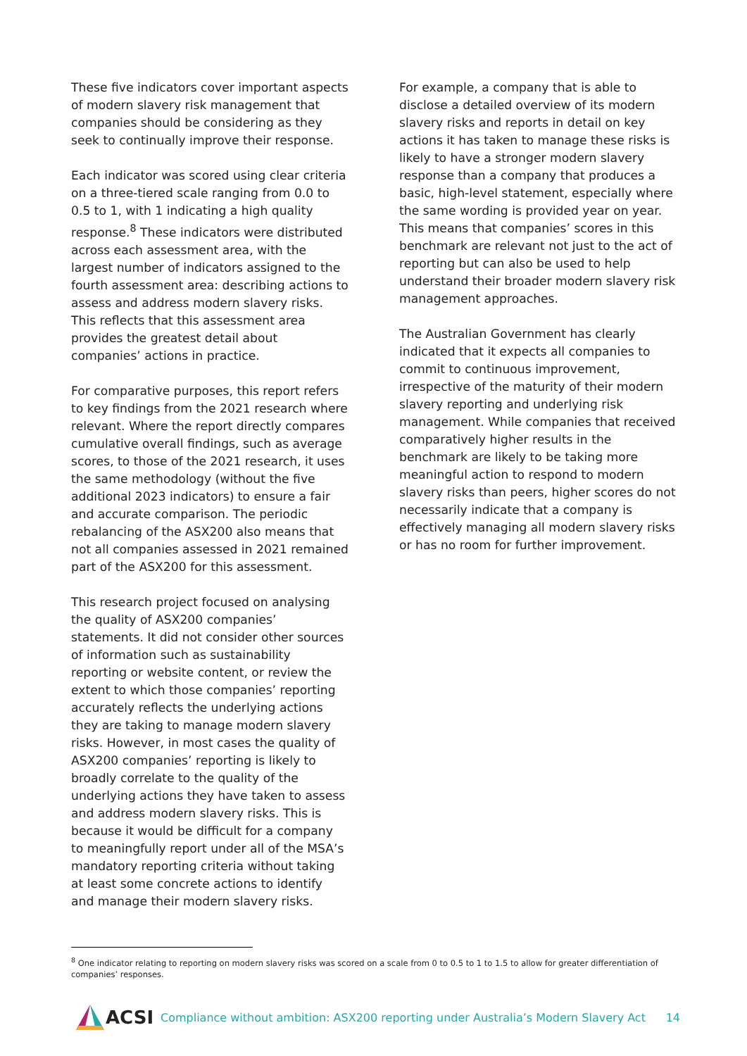These five indicators cover important aspects of modern slavery risk management that companies should be considering as they seek to continually improve their response.
Each indicator was scored using clear criteria on a three-tiered scale ranging from 0.0 to 0.5 to 1, with 1 indicating a high quality response.<sup>8</sup> These indicators were distributed across each assessment area, with the largest number of indicators assigned to the fourth assessment area: describing actions to assess and address modern slavery risks. This reflects that this assessment area provides the greatest detail about companies’ actions in practice.
For comparative purposes, this report refers to key findings from the 2021 research where relevant. Where the report directly compares cumulative overall findings, such as average scores, to those of the 2021 research, it uses the same methodology (without the five additional 2023 indicators) to ensure a fair and accurate comparison. The periodic rebalancing of the ASX200 also means that not all companies assessed in 2021 remained part of the ASX200 for this assessment.
This research project focused on analysing the quality of ASX200 companies’ statements. It did not consider other sources of information such as sustainability reporting or website content, or review the extent to which those companies’ reporting accurately reflects the underlying actions they are taking to manage modern slavery risks. However, in most cases the quality of ASX200 companies’ reporting is likely to broadly correlate to the quality of the underlying actions they have taken to assess and address modern slavery risks. This is because it would be difficult for a company to meaningfully report under all of the MSA’s mandatory reporting criteria without taking at least some concrete actions to identify and manage their modern slavery risks.
For example, a company that is able to disclose a detailed overview of its modern slavery risks and reports in detail on key actions it has taken to manage these risks is likely to have a stronger modern slavery response than a company that produces a basic, high-level statement, especially where the same wording is provided year on year. This means that companies’ scores in this benchmark are relevant not just to the act of reporting but can also be used to help understand their broader modern slavery risk management approaches.
The Australian Government has clearly indicated that it expects all companies to commit to continuous improvement, irrespective of the maturity of their modern slavery reporting and underlying risk management. While companies that received comparatively higher results in the benchmark are likely to be taking more meaningful action to respond to modern slavery risks than peers, higher scores do not necessarily indicate that a company is effectively managing all modern slavery risks or has no room for further improvement.
<sup>8</sup> One indicator relating to reporting on modern slavery risks was scored on a scale from 0 to 0.5 to 1 to 1.5 to allow for greater differentiation of companies’ responses.
ACSI
Compliance without ambition: ASX200 reporting under Australia’s Modern Slavery Act
14